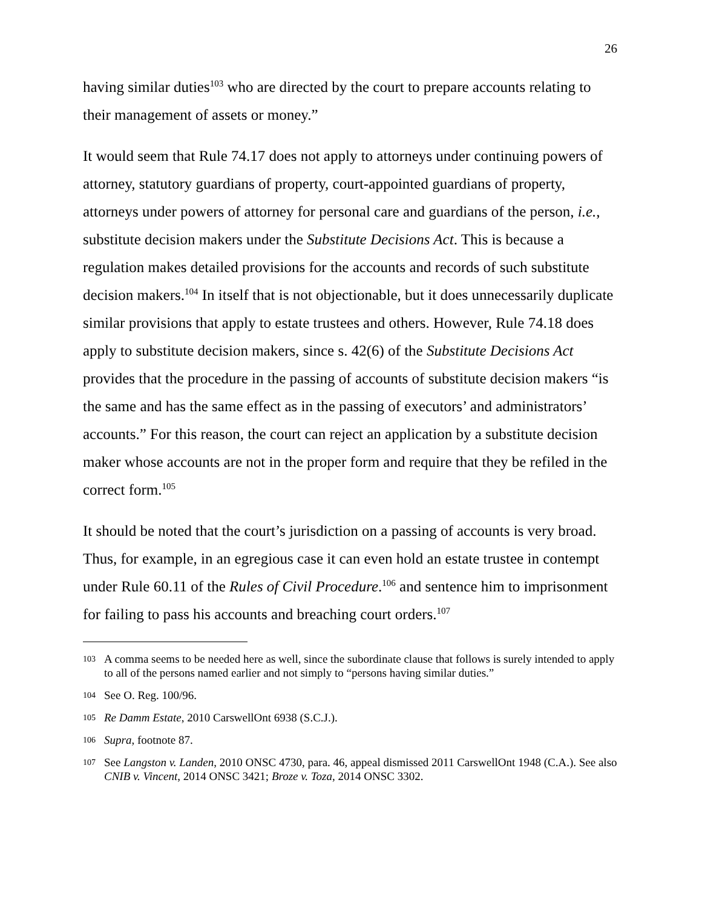26
having similar duties<sup>103</sup> who are directed by the court to prepare accounts relating to their management of assets or money.”
It would seem that Rule 74.17 does not apply to attorneys under continuing powers of attorney, statutory guardians of property, court-appointed guardians of property, attorneys under powers of attorney for personal care and guardians of the person, i.e., substitute decision makers under the Substitute Decisions Act. This is because a regulation makes detailed provisions for the accounts and records of such substitute decision makers.<sup>104</sup> In itself that is not objectionable, but it does unnecessarily duplicate similar provisions that apply to estate trustees and others. However, Rule 74.18 does apply to substitute decision makers, since s. 42(6) of the Substitute Decisions Act provides that the procedure in the passing of accounts of substitute decision makers “is the same and has the same effect as in the passing of executors’ and administrators’ accounts.” For this reason, the court can reject an application by a substitute decision maker whose accounts are not in the proper form and require that they be refiled in the correct form.<sup>105</sup>
It should be noted that the court’s jurisdiction on a passing of accounts is very broad. Thus, for example, in an egregious case it can even hold an estate trustee in contempt under Rule 60.11 of the Rules of Civil Procedure.<sup>106</sup> and sentence him to imprisonment for failing to pass his accounts and breaching court orders.<sup>107</sup>
103 A comma seems to be needed here as well, since the subordinate clause that follows is surely intended to apply to all of the persons named earlier and not simply to “persons having similar duties.”
104 See O. Reg. 100/96.
105 Re Damm Estate, 2010 CarswellOnt 6938 (S.C.J.).
106 Supra, footnote 87.
107 See Langston v. Landen, 2010 ONSC 4730, para. 46, appeal dismissed 2011 CarswellOnt 1948 (C.A.). See also CNIB v. Vincent, 2014 ONSC 3421; Broze v. Toza, 2014 ONSC 3302.